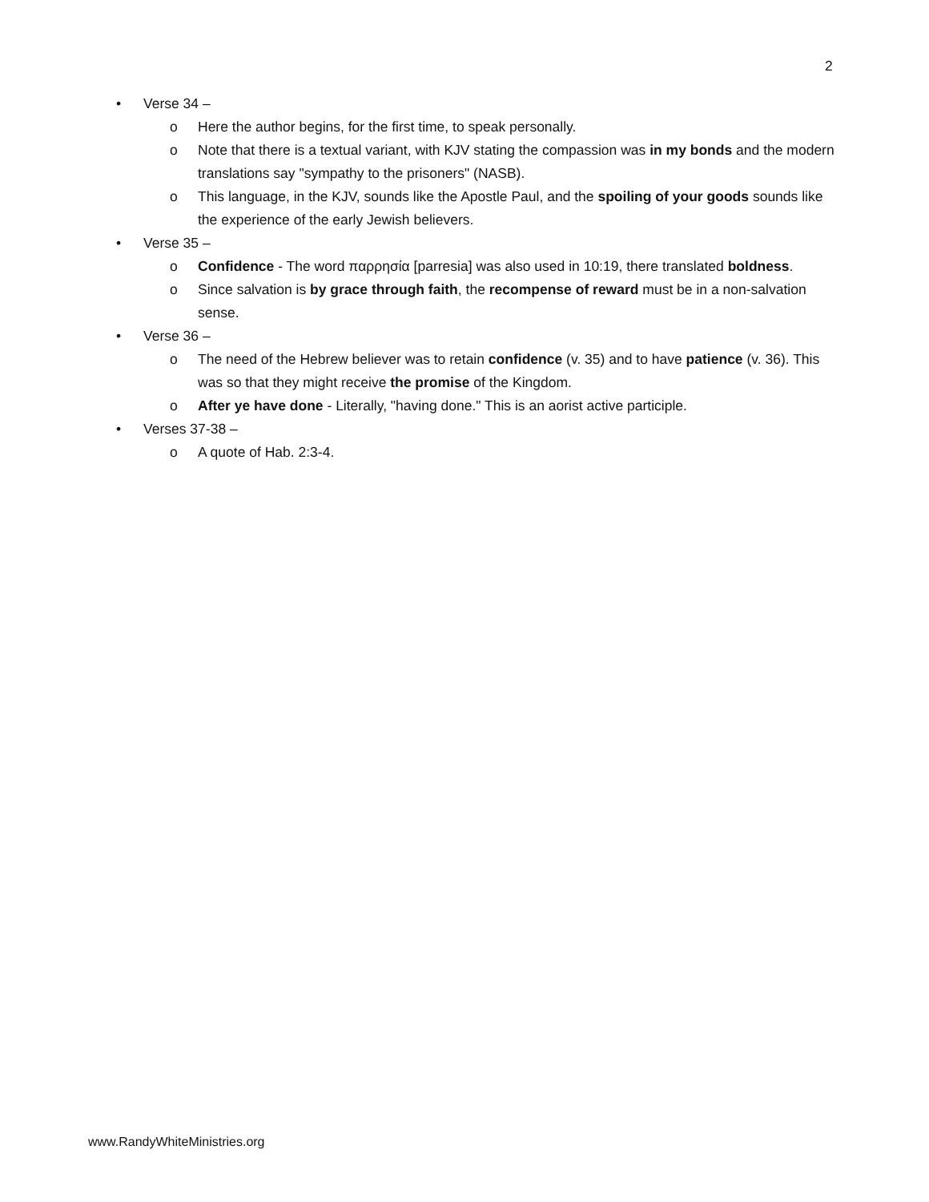2
• Verse 34 –
o Here the author begins, for the first time, to speak personally.
o Note that there is a textual variant, with KJV stating the compassion was in my bonds and the modern translations say "sympathy to the prisoners" (NASB).
o This language, in the KJV, sounds like the Apostle Paul, and the spoiling of your goods sounds like the experience of the early Jewish believers.
• Verse 35 –
o Confidence - The word παρρησία [parresia] was also used in 10:19, there translated boldness.
o Since salvation is by grace through faith, the recompense of reward must be in a non-salvation sense.
• Verse 36 –
o The need of the Hebrew believer was to retain confidence (v. 35) and to have patience (v. 36). This was so that they might receive the promise of the Kingdom.
o After ye have done - Literally, "having done." This is an aorist active participle.
• Verses 37-38 –
o A quote of Hab. 2:3-4.
www.RandyWhiteMinistries.org